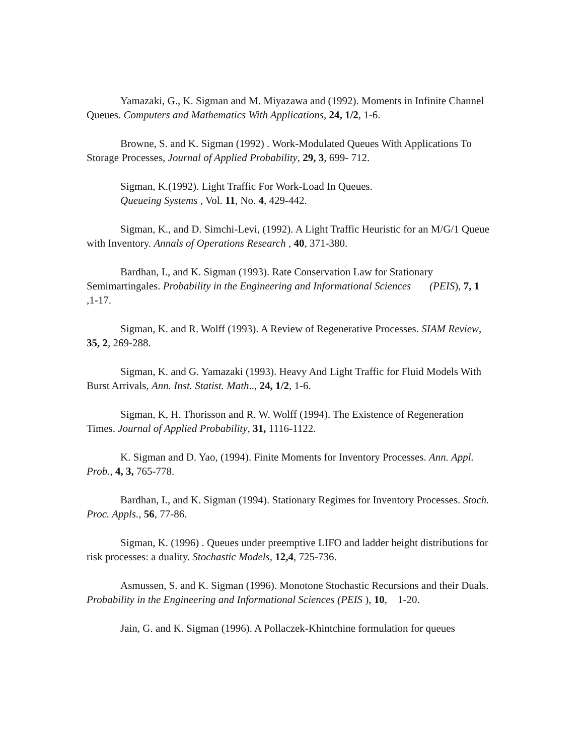Yamazaki, G., K. Sigman and M. Miyazawa and (1992). Moments in Infinite Channel Queues. Computers and Mathematics With Applications, 24, 1/2, 1-6.
Browne, S. and K. Sigman (1992) . Work-Modulated Queues With Applications To Storage Processes, Journal of Applied Probability, 29, 3, 699- 712.
Sigman, K.(1992). Light Traffic For Work-Load In Queues.
Queueing Systems , Vol. 11, No. 4, 429-442.
Sigman, K., and D. Simchi-Levi, (1992). A Light Traffic Heuristic for an M/G/1 Queue with Inventory. Annals of Operations Research , 40, 371-380.
Bardhan, I., and K. Sigman (1993). Rate Conservation Law for Stationary Semimartingales. Probability in the Engineering and Informational Sciences (PEIS), 7, 1 ,1-17.
Sigman, K. and R. Wolff (1993). A Review of Regenerative Processes. SIAM Review, 35, 2, 269-288.
Sigman, K. and G. Yamazaki (1993). Heavy And Light Traffic for Fluid Models With Burst Arrivals, Ann. Inst. Statist. Math.., 24, 1/2, 1-6.
Sigman, K, H. Thorisson and R. W. Wolff (1994). The Existence of Regeneration Times. Journal of Applied Probability, 31, 1116-1122.
K. Sigman and D. Yao, (1994). Finite Moments for Inventory Processes. Ann. Appl. Prob., 4, 3, 765-778.
Bardhan, I., and K. Sigman (1994). Stationary Regimes for Inventory Processes. Stoch. Proc. Appls., 56, 77-86.
Sigman, K. (1996) . Queues under preemptive LIFO and ladder height distributions for risk processes: a duality. Stochastic Models, 12,4, 725-736.
Asmussen, S. and K. Sigman (1996). Monotone Stochastic Recursions and their Duals. Probability in the Engineering and Informational Sciences (PEIS ), 10, 1-20.
Jain, G. and K. Sigman (1996). A Pollaczek-Khintchine formulation for queues